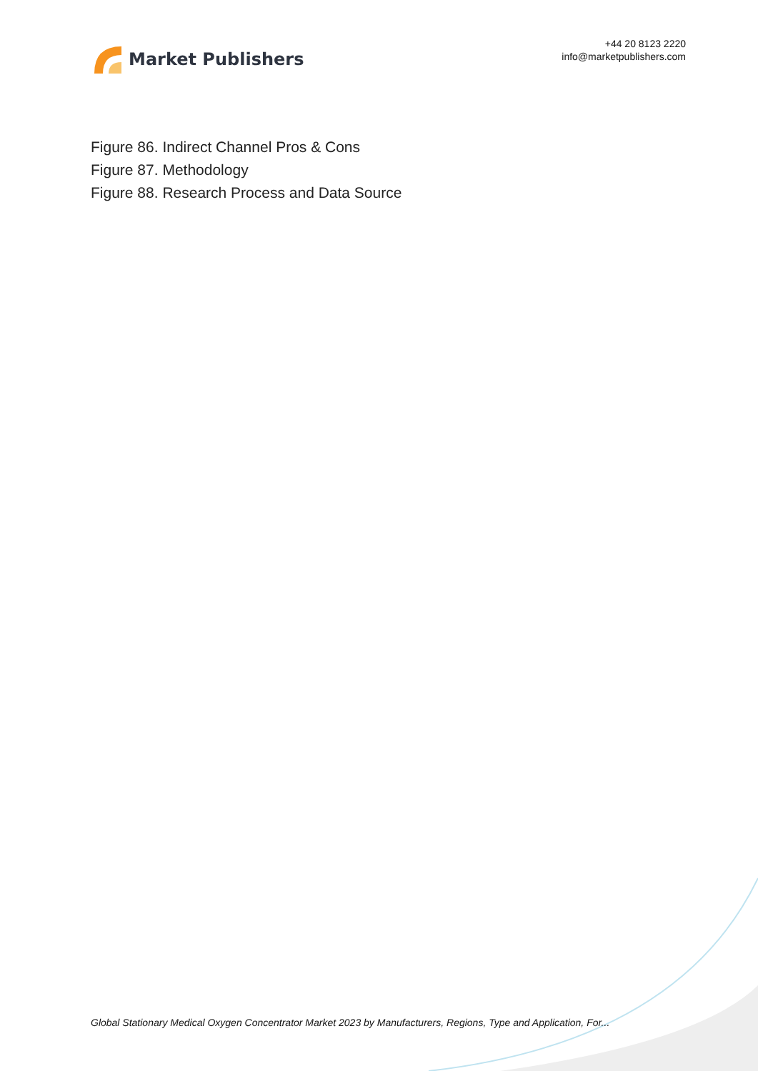Market Publishers
+44 20 8123 2220
info@marketpublishers.com
Figure 86. Indirect Channel Pros & Cons
Figure 87. Methodology
Figure 88. Research Process and Data Source
Global Stationary Medical Oxygen Concentrator Market 2023 by Manufacturers, Regions, Type and Application, For...